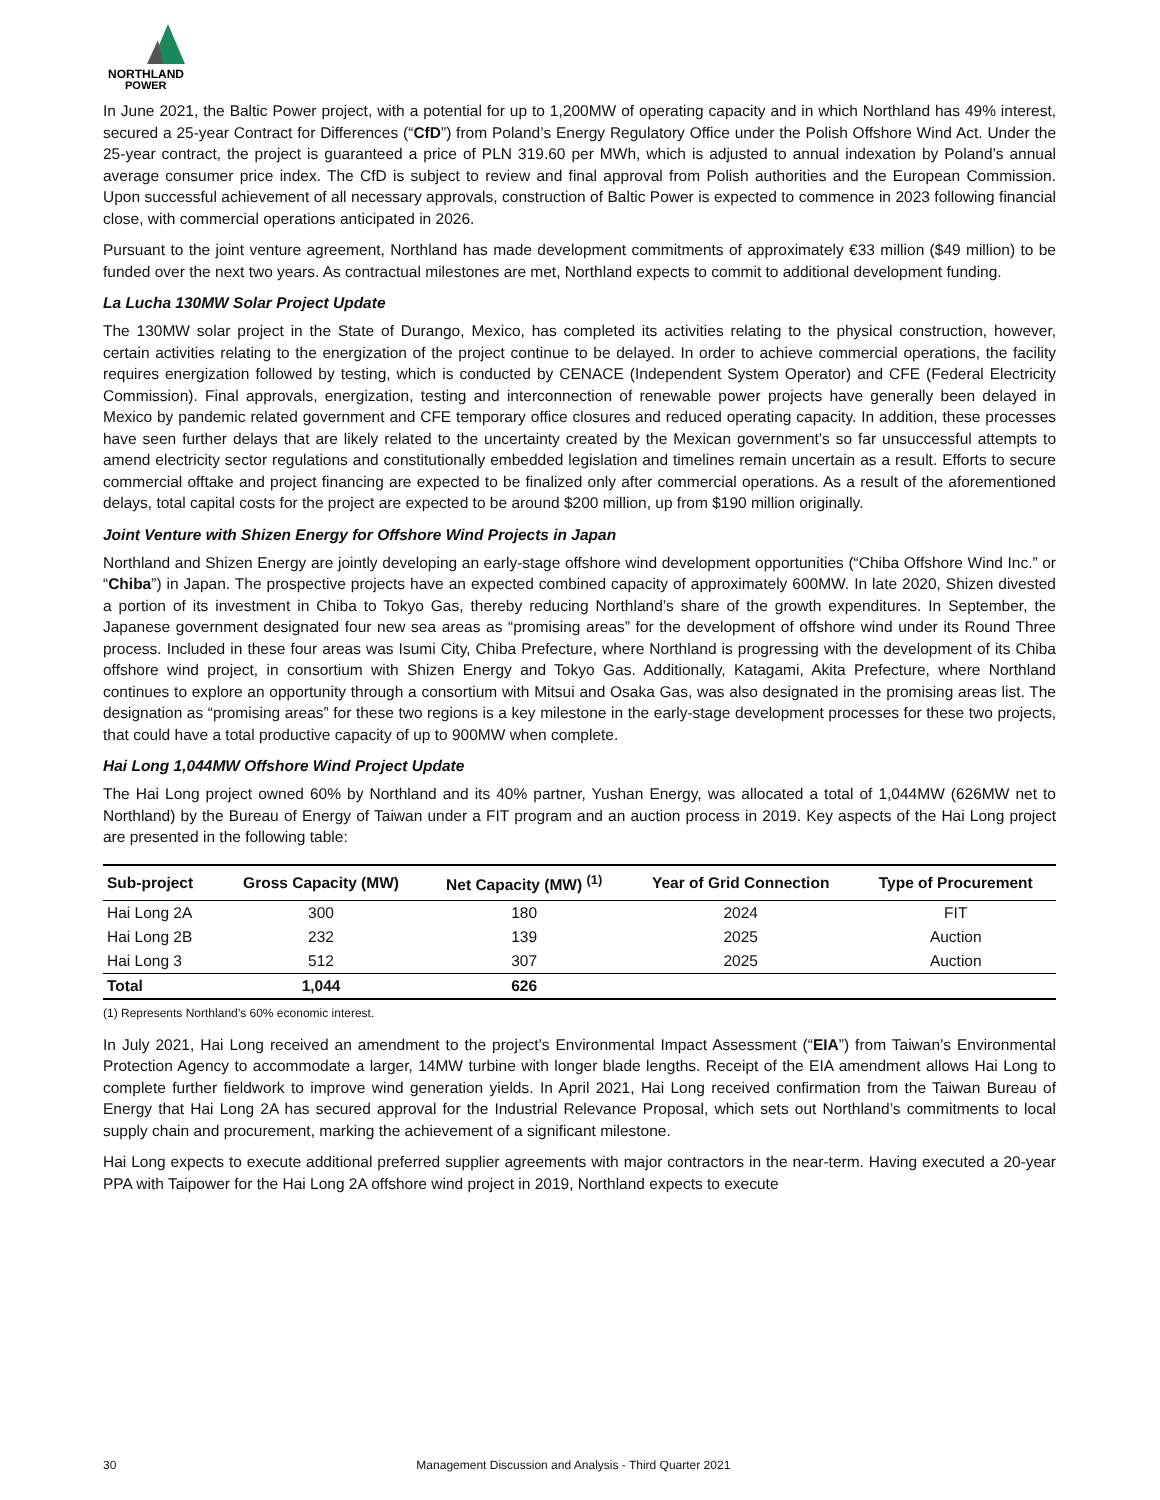NORTHLAND
POWER
In June 2021, the Baltic Power project, with a potential for up to 1,200MW of operating capacity and in which Northland has 49% interest, secured a 25-year Contract for Differences (“CfD”) from Poland’s Energy Regulatory Office under the Polish Offshore Wind Act. Under the 25-year contract, the project is guaranteed a price of PLN 319.60 per MWh, which is adjusted to annual indexation by Poland’s annual average consumer price index. The CfD is subject to review and final approval from Polish authorities and the European Commission. Upon successful achievement of all necessary approvals, construction of Baltic Power is expected to commence in 2023 following financial close, with commercial operations anticipated in 2026.
Pursuant to the joint venture agreement, Northland has made development commitments of approximately €33 million ($49 million) to be funded over the next two years. As contractual milestones are met, Northland expects to commit to additional development funding.
La Lucha 130MW Solar Project Update
The 130MW solar project in the State of Durango, Mexico, has completed its activities relating to the physical construction, however, certain activities relating to the energization of the project continue to be delayed. In order to achieve commercial operations, the facility requires energization followed by testing, which is conducted by CENACE (Independent System Operator) and CFE (Federal Electricity Commission). Final approvals, energization, testing and interconnection of renewable power projects have generally been delayed in Mexico by pandemic related government and CFE temporary office closures and reduced operating capacity. In addition, these processes have seen further delays that are likely related to the uncertainty created by the Mexican government’s so far unsuccessful attempts to amend electricity sector regulations and constitutionally embedded legislation and timelines remain uncertain as a result. Efforts to secure commercial offtake and project financing are expected to be finalized only after commercial operations. As a result of the aforementioned delays, total capital costs for the project are expected to be around $200 million, up from $190 million originally.
Joint Venture with Shizen Energy for Offshore Wind Projects in Japan
Northland and Shizen Energy are jointly developing an early-stage offshore wind development opportunities (“Chiba Offshore Wind Inc.” or “Chiba”) in Japan. The prospective projects have an expected combined capacity of approximately 600MW. In late 2020, Shizen divested a portion of its investment in Chiba to Tokyo Gas, thereby reducing Northland’s share of the growth expenditures. In September, the Japanese government designated four new sea areas as “promising areas” for the development of offshore wind under its Round Three process. Included in these four areas was Isumi City, Chiba Prefecture, where Northland is progressing with the development of its Chiba offshore wind project, in consortium with Shizen Energy and Tokyo Gas. Additionally, Katagami, Akita Prefecture, where Northland continues to explore an opportunity through a consortium with Mitsui and Osaka Gas, was also designated in the promising areas list. The designation as “promising areas” for these two regions is a key milestone in the early-stage development processes for these two projects, that could have a total productive capacity of up to 900MW when complete.
Hai Long 1,044MW Offshore Wind Project Update
The Hai Long project owned 60% by Northland and its 40% partner, Yushan Energy, was allocated a total of 1,044MW (626MW net to Northland) by the Bureau of Energy of Taiwan under a FIT program and an auction process in 2019. Key aspects of the Hai Long project are presented in the following table:
| Sub-project | Gross Capacity (MW) | Net Capacity (MW) <sup>(1)</sup> | Year of Grid Connection | Type of Procurement |
| --- | --- | --- | --- | --- |
| Hai Long 2A | 300 | 180 | 2024 | FIT |
| Hai Long 2B | 232 | 139 | 2025 | Auction |
| Hai Long 3 | 512 | 307 | 2025 | Auction |
| Total | 1,044 | 626 | | |
(1) Represents Northland’s 60% economic interest.
In July 2021, Hai Long received an amendment to the project’s Environmental Impact Assessment (“EIA”) from Taiwan’s Environmental Protection Agency to accommodate a larger, 14MW turbine with longer blade lengths. Receipt of the EIA amendment allows Hai Long to complete further fieldwork to improve wind generation yields. In April 2021, Hai Long received confirmation from the Taiwan Bureau of Energy that Hai Long 2A has secured approval for the Industrial Relevance Proposal, which sets out Northland’s commitments to local supply chain and procurement, marking the achievement of a significant milestone.
Hai Long expects to execute additional preferred supplier agreements with major contractors in the near-term. Having executed a 20-year PPA with Taipower for the Hai Long 2A offshore wind project in 2019, Northland expects to execute
30 Management Discussion and Analysis - Third Quarter 2021